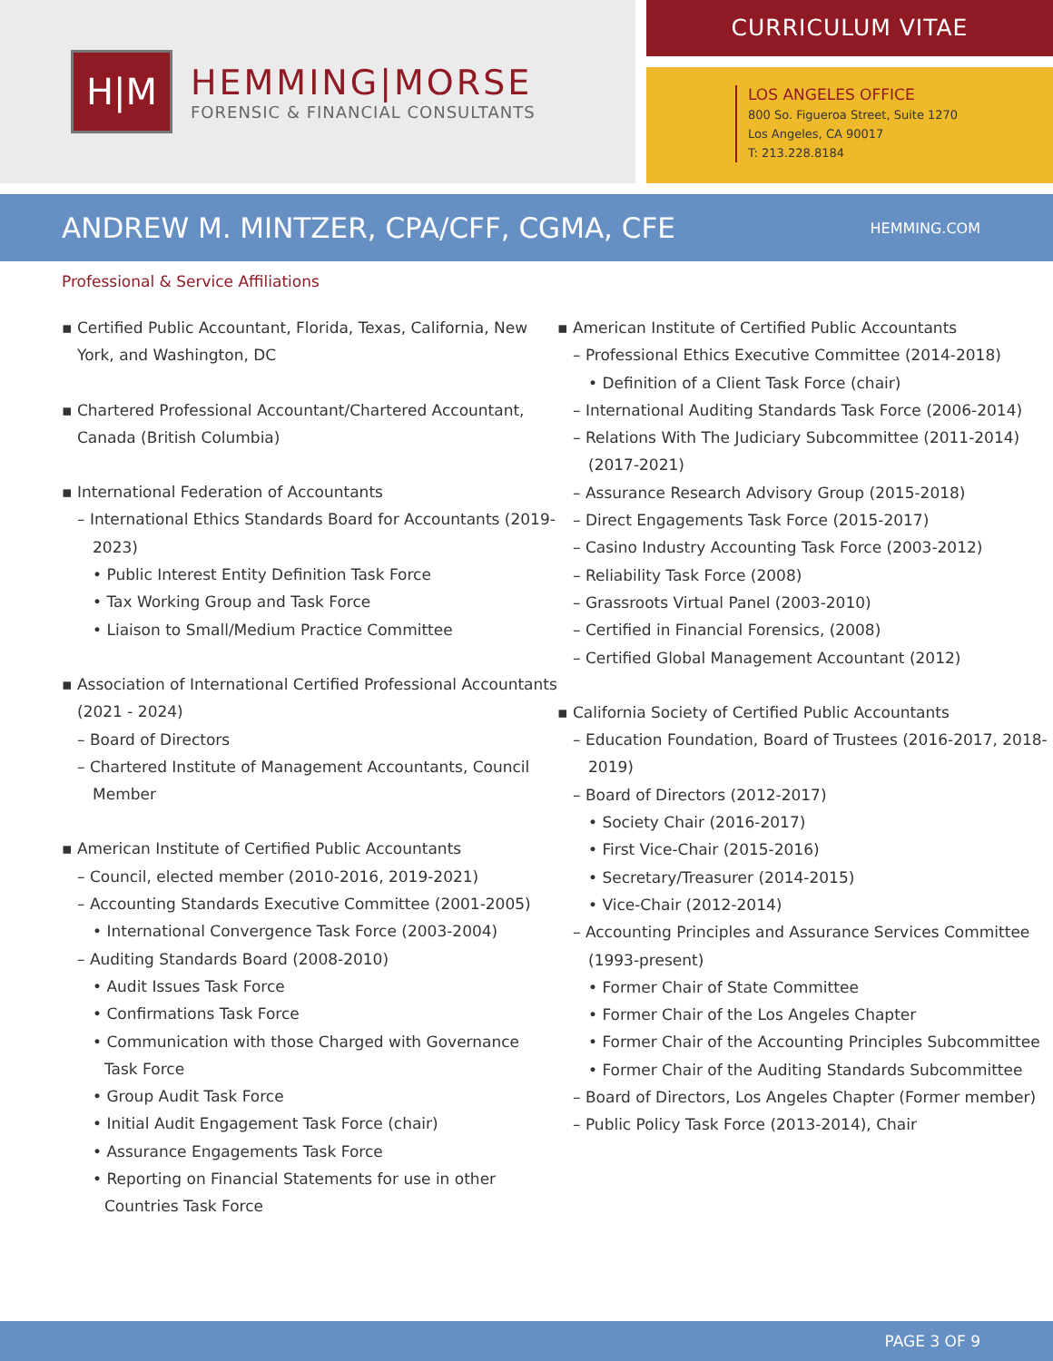H|M
HEMMING|MORSE
FORENSIC & FINANCIAL CONSULTANTS
CURRICULUM VITAE
LOS ANGELES OFFICE
800 So. Figueroa Street, Suite 1270
Los Angeles, CA 90017
T: 213.228.8184
ANDREW M. MINTZER, CPA/CFF, CGMA, CFE
HEMMING.COM
Professional & Service Affiliations
▪ Certified Public Accountant, Florida, Texas, California, New York, and Washington, DC
▪ Chartered Professional Accountant/Chartered Accountant, Canada (British Columbia)
▪ International Federation of Accountants
– International Ethics Standards Board for Accountants (2019-2023)
• Public Interest Entity Definition Task Force
• Tax Working Group and Task Force
• Liaison to Small/Medium Practice Committee
▪ Association of International Certified Professional Accountants (2021 - 2024)
– Board of Directors
– Chartered Institute of Management Accountants, Council Member
▪ American Institute of Certified Public Accountants
– Council, elected member (2010-2016, 2019-2021)
– Accounting Standards Executive Committee (2001-2005)
• International Convergence Task Force (2003-2004)
– Auditing Standards Board (2008-2010)
• Audit Issues Task Force
• Confirmations Task Force
• Communication with those Charged with Governance Task Force
• Group Audit Task Force
• Initial Audit Engagement Task Force (chair)
• Assurance Engagements Task Force
• Reporting on Financial Statements for use in other Countries Task Force
▪ American Institute of Certified Public Accountants
– Professional Ethics Executive Committee (2014-2018)
• Definition of a Client Task Force (chair)
– International Auditing Standards Task Force (2006-2014)
– Relations With The Judiciary Subcommittee (2011-2014) (2017-2021)
– Assurance Research Advisory Group (2015-2018)
– Direct Engagements Task Force (2015-2017)
– Casino Industry Accounting Task Force (2003-2012)
– Reliability Task Force (2008)
– Grassroots Virtual Panel (2003-2010)
– Certified in Financial Forensics, (2008)
– Certified Global Management Accountant (2012)
▪ California Society of Certified Public Accountants
– Education Foundation, Board of Trustees (2016-2017, 2018-2019)
– Board of Directors (2012-2017)
• Society Chair (2016-2017)
• First Vice-Chair (2015-2016)
• Secretary/Treasurer (2014-2015)
• Vice-Chair (2012-2014)
– Accounting Principles and Assurance Services Committee (1993-present)
• Former Chair of State Committee
• Former Chair of the Los Angeles Chapter
• Former Chair of the Accounting Principles Subcommittee
• Former Chair of the Auditing Standards Subcommittee
– Board of Directors, Los Angeles Chapter (Former member)
– Public Policy Task Force (2013-2014), Chair
PAGE 3 OF 9